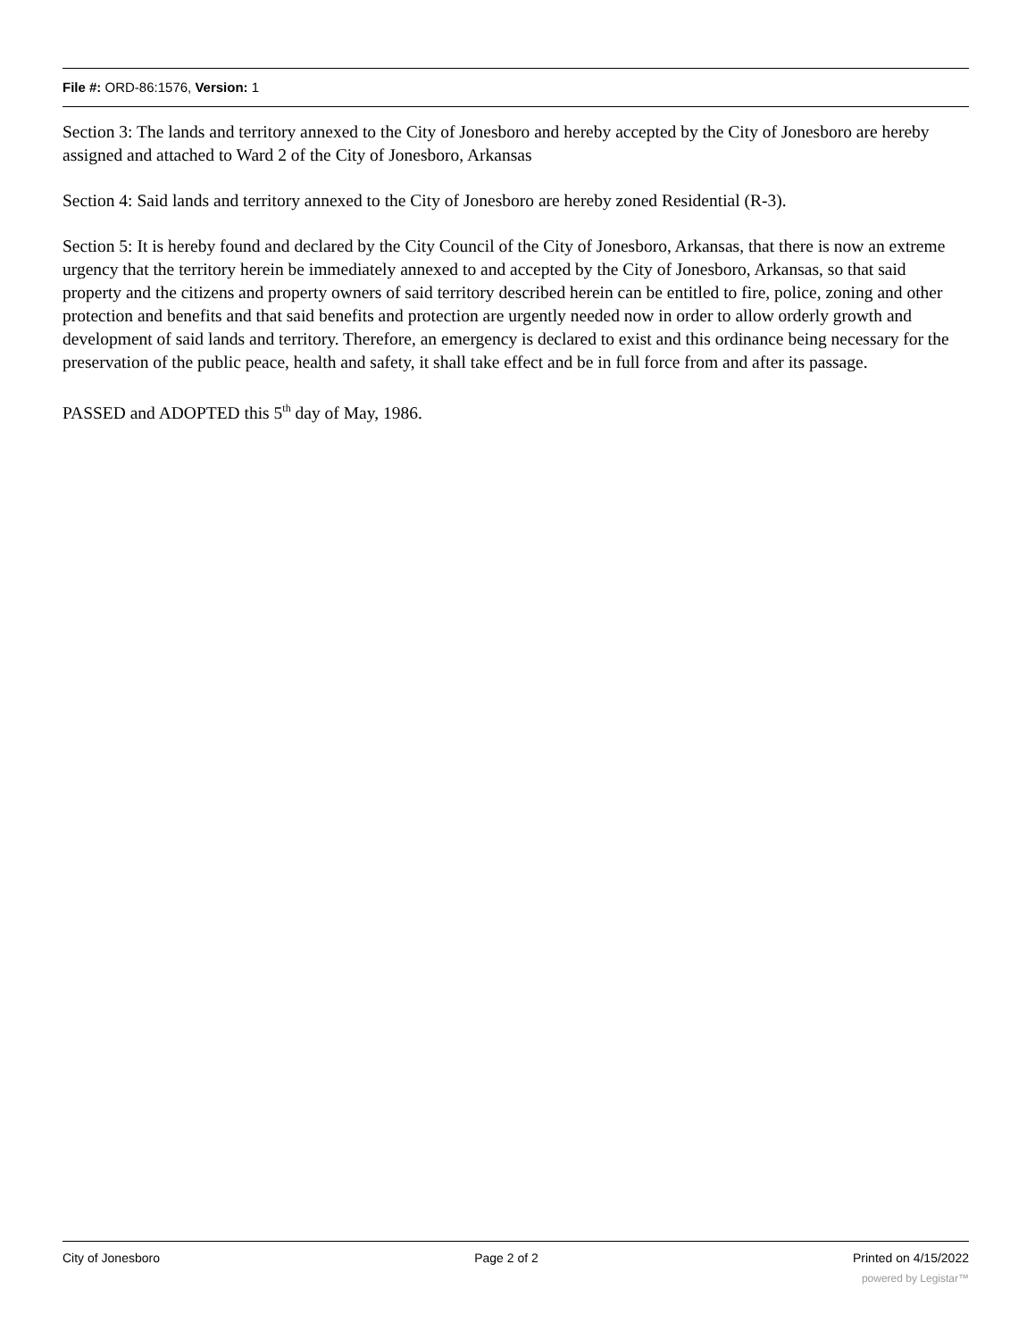File #: ORD-86:1576, Version: 1
Section 3: The lands and territory annexed to the City of Jonesboro and hereby accepted by the City of Jonesboro are hereby assigned and attached to Ward 2 of the City of Jonesboro, Arkansas
Section 4: Said lands and territory annexed to the City of Jonesboro are hereby zoned Residential (R-3).
Section 5: It is hereby found and declared by the City Council of the City of Jonesboro, Arkansas, that there is now an extreme urgency that the territory herein be immediately annexed to and accepted by the City of Jonesboro, Arkansas, so that said property and the citizens and property owners of said territory described herein can be entitled to fire, police, zoning and other protection and benefits and that said benefits and protection are urgently needed now in order to allow orderly growth and development of said lands and territory. Therefore, an emergency is declared to exist and this ordinance being necessary for the preservation of the public peace, health and safety, it shall take effect and be in full force from and after its passage.
PASSED and ADOPTED this 5<sup>th</sup> day of May, 1986.
City of Jonesboro Page 2 of 2 Printed on 4/15/2022
powered by Legistar™